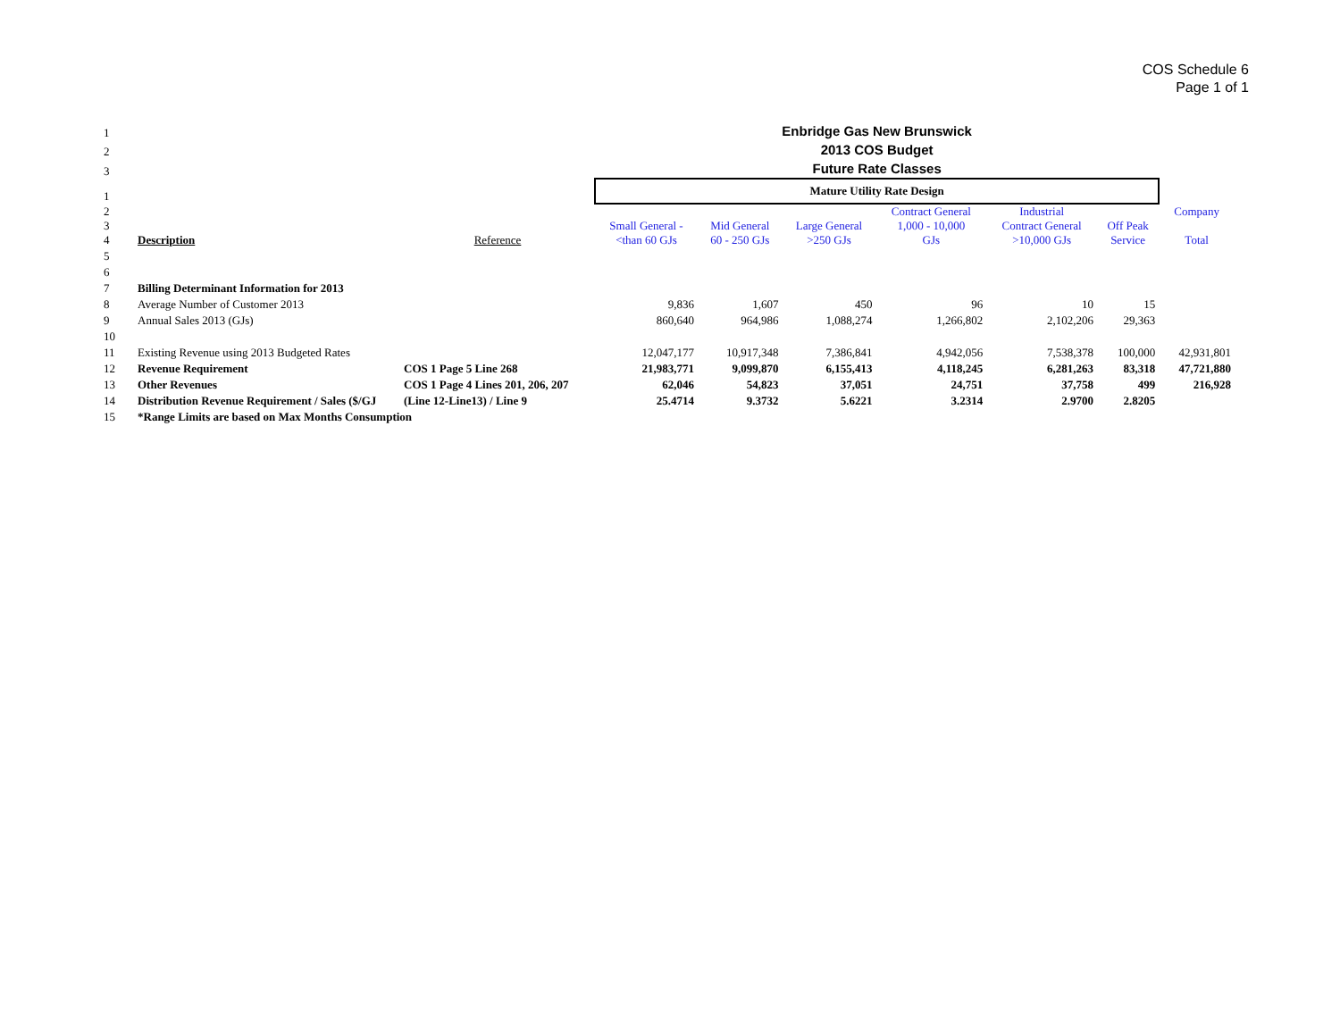COS Schedule 6
Page 1 of 1
| 1 | | | Enbridge Gas New Brunswick | | | | | | |
| 2 | | | 2013 COS Budget | | | | | | |
| 3 | | | Future Rate Classes | | | | | | |
| 1 | | | Mature Utility Rate Design | | | | | | |
| 2 3 4 | Description | Reference | Small General - <than 60 GJs | Mid General 60 - 250 GJs | Large General >250 GJs | Contract General 1,000 - 10,000 GJs | Industrial Contract General >10,000 GJs | Off Peak Service | Company Total |
| 5 | | | | | | | | | |
| 6 | | | | | | | | | |
| 7 | Billing Determinant Information for 2013 | | | | | | | | |
| 8 | Average Number of Customer 2013 | | 9,836 | 1,607 | 450 | 96 | 10 | 15 | |
| 9 | Annual Sales 2013 (GJs) | | 860,640 | 964,986 | 1,088,274 | 1,266,802 | 2,102,206 | 29,363 | |
| 10 | | | | | | | | | |
| 11 | Existing Revenue using 2013 Budgeted Rates | | 12,047,177 | 10,917,348 | 7,386,841 | 4,942,056 | 7,538,378 | 100,000 | 42,931,801 |
| 12 | Revenue Requirement | COS 1 Page 5 Line 268 | 21,983,771 | 9,099,870 | 6,155,413 | 4,118,245 | 6,281,263 | 83,318 | 47,721,880 |
| 13 | Other Revenues | COS 1 Page 4 Lines 201, 206, 207 | 62,046 | 54,823 | 37,051 | 24,751 | 37,758 | 499 | 216,928 |
| 14 | Distribution Revenue Requirement / Sales ($/GJ | (Line 12-Line13) / Line 9 | 25.4714 | 9.3732 | 5.6221 | 3.2314 | 2.9700 | 2.8205 | |
| 15 | *Range Limits are based on Max Months Consumption | | | | | | | | |